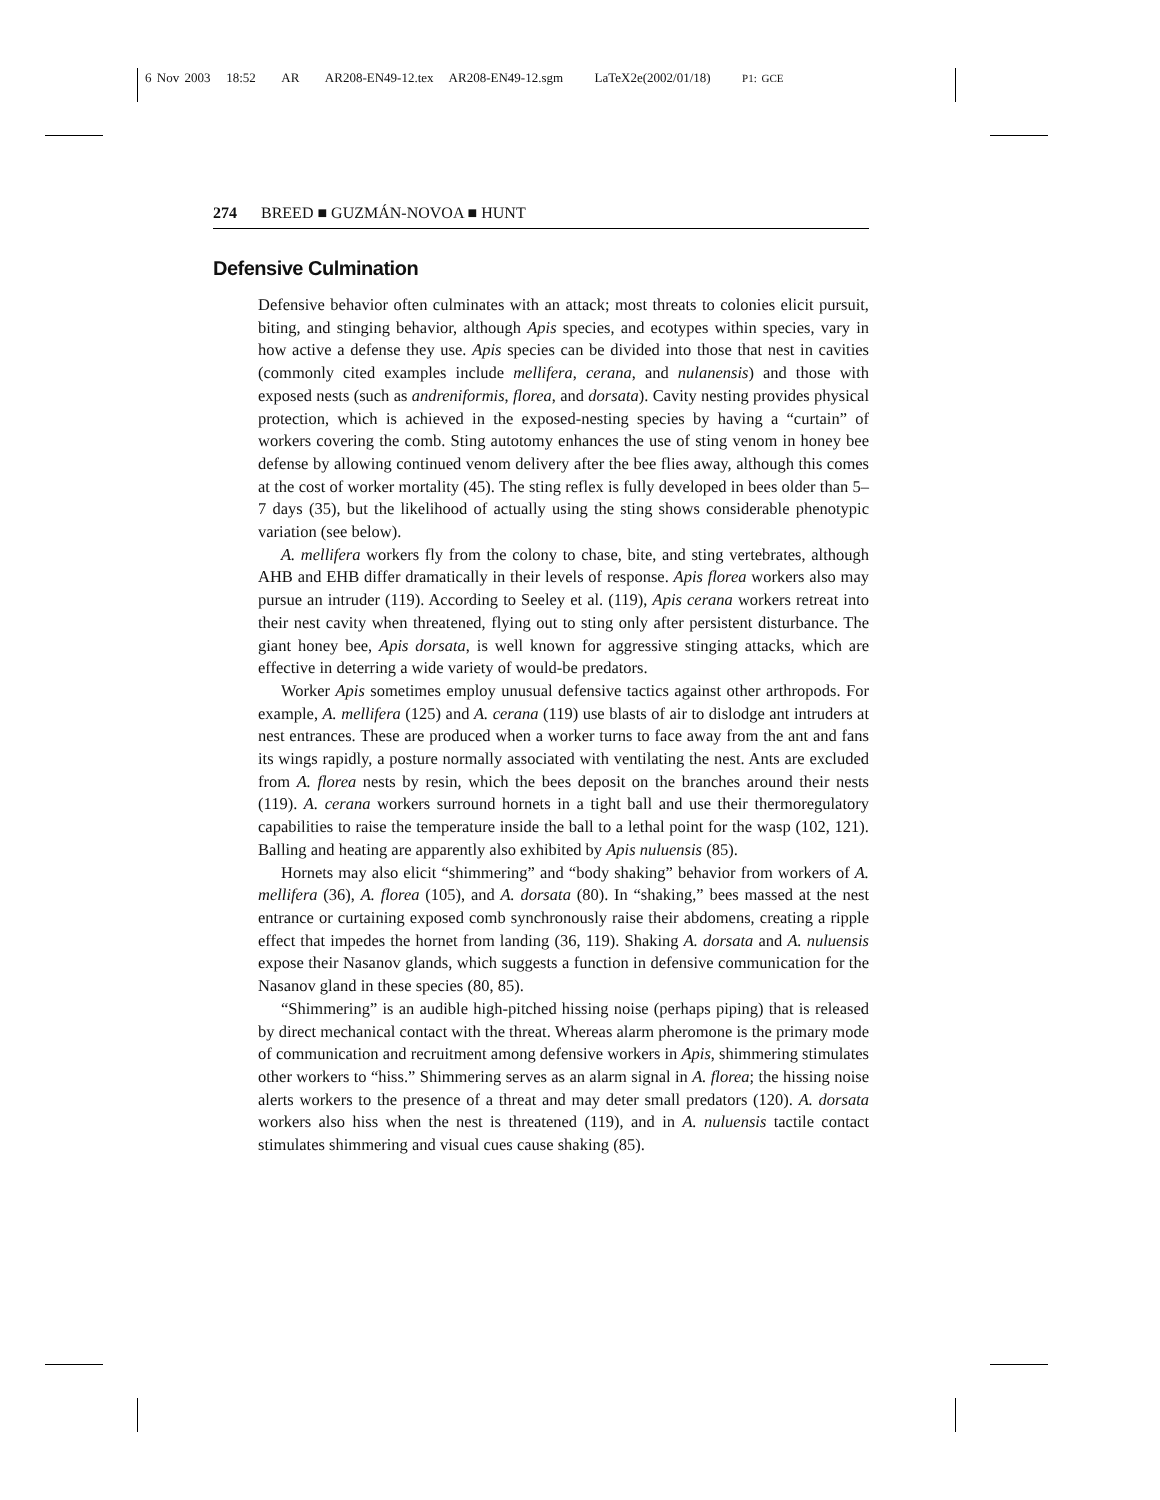6 Nov 2003 18:52 AR AR208-EN49-12.tex AR208-EN49-12.sgm LaTeX2e(2002/01/18) P1: GCE
274 BREED ■ GUZMÁN-NOVOA ■ HUNT
Defensive Culmination
Defensive behavior often culminates with an attack; most threats to colonies elicit pursuit, biting, and stinging behavior, although Apis species, and ecotypes within species, vary in how active a defense they use. Apis species can be divided into those that nest in cavities (commonly cited examples include mellifera, cerana, and nulanensis) and those with exposed nests (such as andreniformis, florea, and dorsata). Cavity nesting provides physical protection, which is achieved in the exposed-nesting species by having a “curtain” of workers covering the comb. Sting autotomy enhances the use of sting venom in honey bee defense by allowing continued venom delivery after the bee flies away, although this comes at the cost of worker mortality (45). The sting reflex is fully developed in bees older than 5–7 days (35), but the likelihood of actually using the sting shows considerable phenotypic variation (see below).
A. mellifera workers fly from the colony to chase, bite, and sting vertebrates, although AHB and EHB differ dramatically in their levels of response. Apis florea workers also may pursue an intruder (119). According to Seeley et al. (119), Apis cerana workers retreat into their nest cavity when threatened, flying out to sting only after persistent disturbance. The giant honey bee, Apis dorsata, is well known for aggressive stinging attacks, which are effective in deterring a wide variety of would-be predators.
Worker Apis sometimes employ unusual defensive tactics against other arthropods. For example, A. mellifera (125) and A. cerana (119) use blasts of air to dislodge ant intruders at nest entrances. These are produced when a worker turns to face away from the ant and fans its wings rapidly, a posture normally associated with ventilating the nest. Ants are excluded from A. florea nests by resin, which the bees deposit on the branches around their nests (119). A. cerana workers surround hornets in a tight ball and use their thermoregulatory capabilities to raise the temperature inside the ball to a lethal point for the wasp (102, 121). Balling and heating are apparently also exhibited by Apis nuluensis (85).
Hornets may also elicit “shimmering” and “body shaking” behavior from workers of A. mellifera (36), A. florea (105), and A. dorsata (80). In “shaking,” bees massed at the nest entrance or curtaining exposed comb synchronously raise their abdomens, creating a ripple effect that impedes the hornet from landing (36, 119). Shaking A. dorsata and A. nuluensis expose their Nasanov glands, which suggests a function in defensive communication for the Nasanov gland in these species (80, 85).
“Shimmering” is an audible high-pitched hissing noise (perhaps piping) that is released by direct mechanical contact with the threat. Whereas alarm pheromone is the primary mode of communication and recruitment among defensive workers in Apis, shimmering stimulates other workers to “hiss.” Shimmering serves as an alarm signal in A. florea; the hissing noise alerts workers to the presence of a threat and may deter small predators (120). A. dorsata workers also hiss when the nest is threatened (119), and in A. nuluensis tactile contact stimulates shimmering and visual cues cause shaking (85).